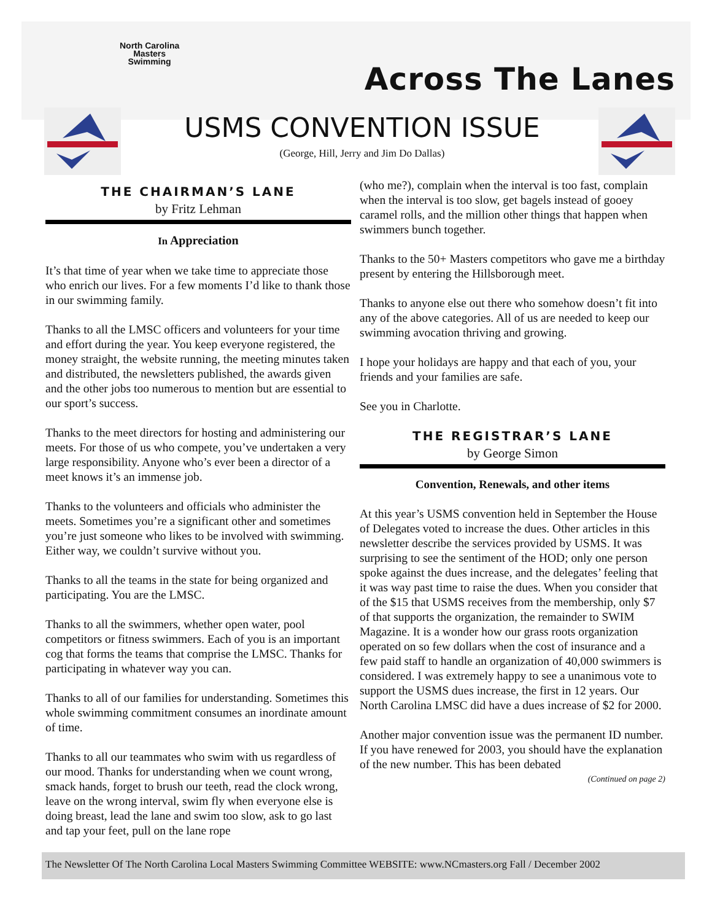North Carolina
Masters
Swimming
Across The Lanes
USMS CONVENTION ISSUE
(George, Hill, Jerry and Jim Do Dallas)
THE CHAIRMAN’S LANE
by Fritz Lehman
In Appreciation
It’s that time of year when we take time to appreciate those who enrich our lives. For a few moments I’d like to thank those in our swimming family.
Thanks to all the LMSC officers and volunteers for your time and effort during the year. You keep everyone registered, the money straight, the website running, the meeting minutes taken and distributed, the newsletters published, the awards given and the other jobs too numerous to mention but are essential to our sport’s success.
Thanks to the meet directors for hosting and administering our meets. For those of us who compete, you’ve undertaken a very large responsibility. Anyone who’s ever been a director of a meet knows it’s an immense job.
Thanks to the volunteers and officials who administer the meets. Sometimes you’re a significant other and sometimes you’re just someone who likes to be involved with swimming. Either way, we couldn’t survive without you.
Thanks to all the teams in the state for being organized and participating. You are the LMSC.
Thanks to all the swimmers, whether open water, pool competitors or fitness swimmers. Each of you is an important cog that forms the teams that comprise the LMSC. Thanks for participating in whatever way you can.
Thanks to all of our families for understanding. Sometimes this whole swimming commitment consumes an inordinate amount of time.
Thanks to all our teammates who swim with us regardless of our mood. Thanks for understanding when we count wrong, smack hands, forget to brush our teeth, read the clock wrong, leave on the wrong interval, swim fly when everyone else is doing breast, lead the lane and swim too slow, ask to go last and tap your feet, pull on the lane rope
(who me?), complain when the interval is too fast, complain when the interval is too slow, get bagels instead of gooey caramel rolls, and the million other things that happen when swimmers bunch together.
Thanks to the 50+ Masters competitors who gave me a birthday present by entering the Hillsborough meet.
Thanks to anyone else out there who somehow doesn’t fit into any of the above categories. All of us are needed to keep our swimming avocation thriving and growing.
I hope your holidays are happy and that each of you, your friends and your families are safe.
See you in Charlotte.
THE REGISTRAR’S LANE
by George Simon
Convention, Renewals, and other items
At this year’s USMS convention held in September the House of Delegates voted to increase the dues. Other articles in this newsletter describe the services provided by USMS. It was surprising to see the sentiment of the HOD; only one person spoke against the dues increase, and the delegates’ feeling that it was way past time to raise the dues. When you consider that of the $15 that USMS receives from the membership, only $7 of that supports the organization, the remainder to SWIM Magazine. It is a wonder how our grass roots organization operated on so few dollars when the cost of insurance and a few paid staff to handle an organization of 40,000 swimmers is considered. I was extremely happy to see a unanimous vote to support the USMS dues increase, the first in 12 years. Our North Carolina LMSC did have a dues increase of $2 for 2000.
Another major convention issue was the permanent ID number. If you have renewed for 2003, you should have the explanation of the new number. This has been debated
(Continued on page 2)
The Newsletter Of The North Carolina Local Masters Swimming Committee WEBSITE: www.NCmasters.org Fall / December 2002